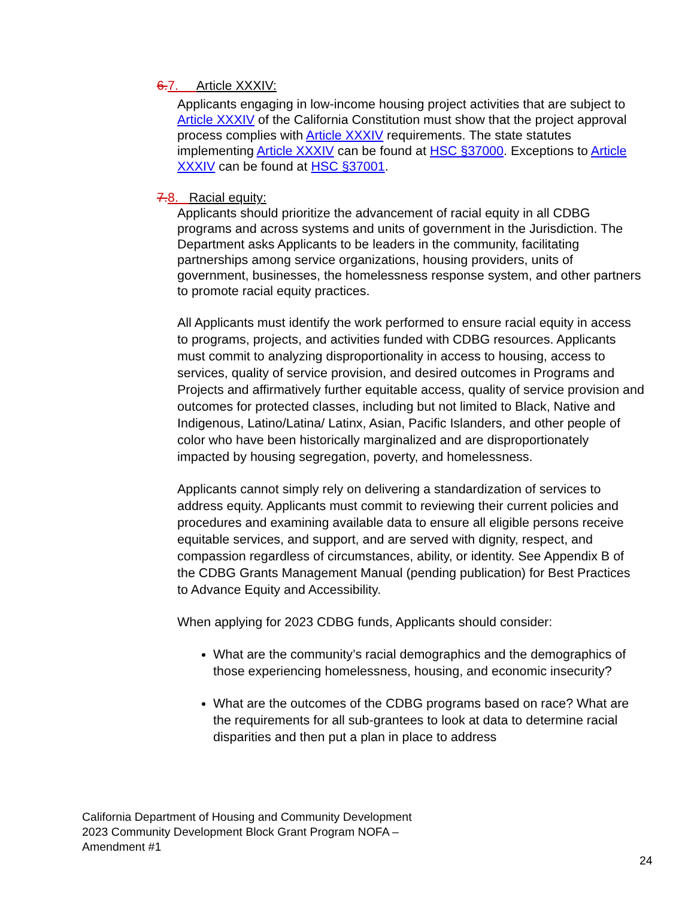6. 7. Article XXXIV:
Applicants engaging in low-income housing project activities that are subject to Article XXXIV of the California Constitution must show that the project approval process complies with Article XXXIV requirements. The state statutes implementing Article XXXIV can be found at HSC §37000. Exceptions to Article XXXIV can be found at HSC §37001.
7. 8. Racial equity:
Applicants should prioritize the advancement of racial equity in all CDBG programs and across systems and units of government in the Jurisdiction. The Department asks Applicants to be leaders in the community, facilitating partnerships among service organizations, housing providers, units of government, businesses, the homelessness response system, and other partners to promote racial equity practices.
All Applicants must identify the work performed to ensure racial equity in access to programs, projects, and activities funded with CDBG resources. Applicants must commit to analyzing disproportionality in access to housing, access to services, quality of service provision, and desired outcomes in Programs and Projects and affirmatively further equitable access, quality of service provision and outcomes for protected classes, including but not limited to Black, Native and Indigenous, Latino/Latina/ Latinx, Asian, Pacific Islanders, and other people of color who have been historically marginalized and are disproportionately impacted by housing segregation, poverty, and homelessness.
Applicants cannot simply rely on delivering a standardization of services to address equity. Applicants must commit to reviewing their current policies and procedures and examining available data to ensure all eligible persons receive equitable services, and support, and are served with dignity, respect, and compassion regardless of circumstances, ability, or identity. See Appendix B of the CDBG Grants Management Manual (pending publication) for Best Practices to Advance Equity and Accessibility.
When applying for 2023 CDBG funds, Applicants should consider:
What are the community’s racial demographics and the demographics of those experiencing homelessness, housing, and economic insecurity?
What are the outcomes of the CDBG programs based on race? What are the requirements for all sub-grantees to look at data to determine racial disparities and then put a plan in place to address
California Department of Housing and Community Development
2023 Community Development Block Grant Program NOFA –
Amendment #1
24